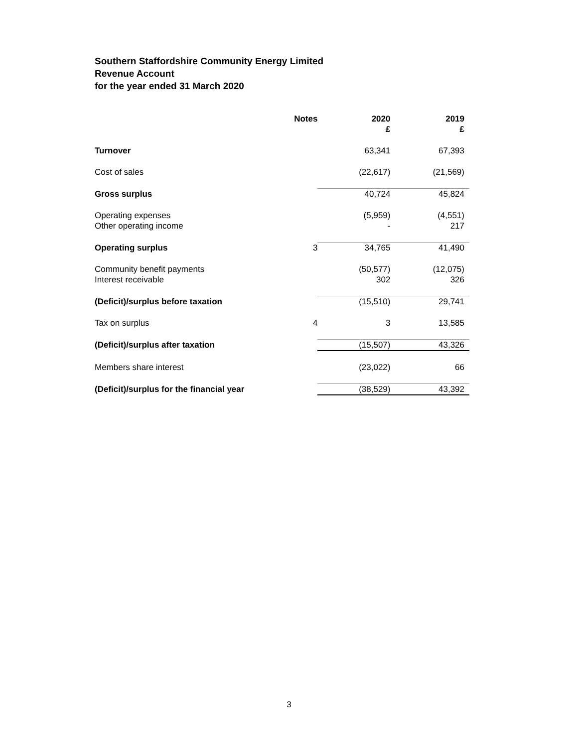Southern Staffordshire Community Energy Limited
Revenue Account
for the year ended 31 March 2020
| | Notes | 2020 £ | 2019 £ |
| --- | --- | --- | --- |
| Turnover | | 63,341 | 67,393 |
| Cost of sales | | (22,617) | (21,569) |
| Gross surplus | | 40,724 | 45,824 |
| Operating expenses Other operating income | | (5,959) - | (4,551) 217 |
| Operating surplus | 3 | 34,765 | 41,490 |
| Community benefit payments Interest receivable | | (50,577) 302 | (12,075) 326 |
| (Deficit)/surplus before taxation | | (15,510) | 29,741 |
| Tax on surplus | 4 | 3 | 13,585 |
| (Deficit)/surplus after taxation | | (15,507) | 43,326 |
| Members share interest | | (23,022) | 66 |
| (Deficit)/surplus for the financial year | | (38,529) | 43,392 |
3